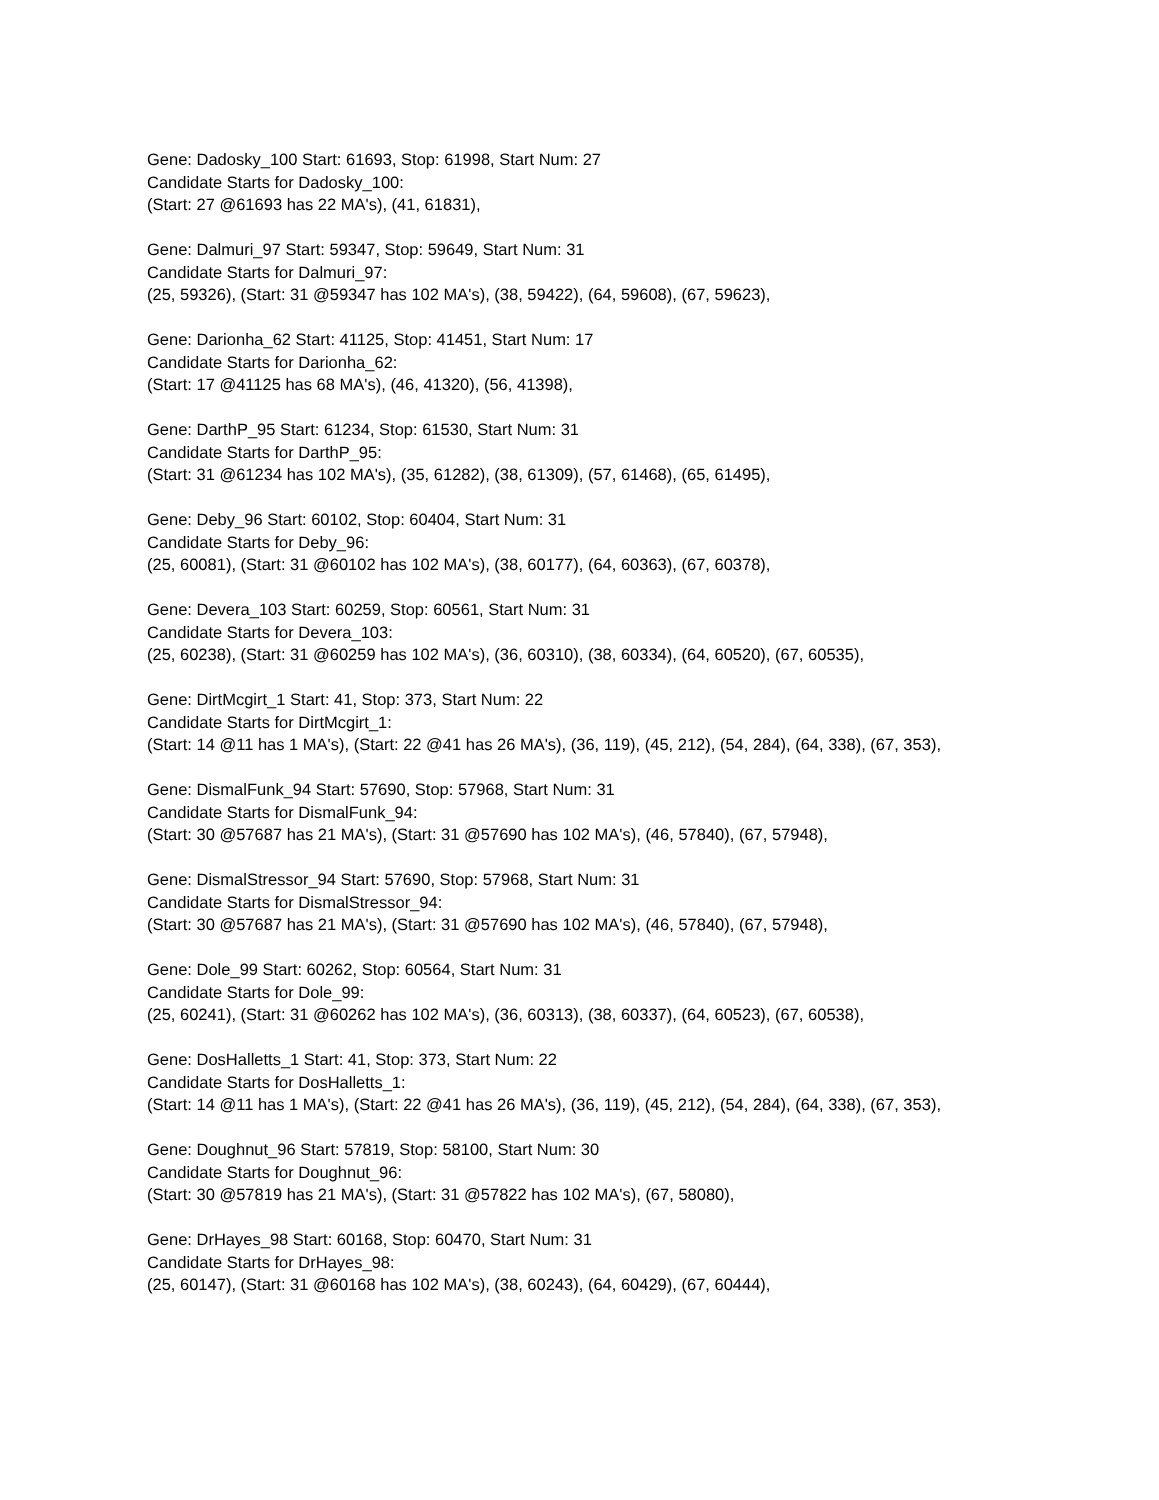Gene: Dadosky_100 Start: 61693, Stop: 61998, Start Num: 27
Candidate Starts for Dadosky_100:
(Start: 27 @61693 has 22 MA's), (41, 61831),
Gene: Dalmuri_97 Start: 59347, Stop: 59649, Start Num: 31
Candidate Starts for Dalmuri_97:
(25, 59326), (Start: 31 @59347 has 102 MA's), (38, 59422), (64, 59608), (67, 59623),
Gene: Darionha_62 Start: 41125, Stop: 41451, Start Num: 17
Candidate Starts for Darionha_62:
(Start: 17 @41125 has 68 MA's), (46, 41320), (56, 41398),
Gene: DarthP_95 Start: 61234, Stop: 61530, Start Num: 31
Candidate Starts for DarthP_95:
(Start: 31 @61234 has 102 MA's), (35, 61282), (38, 61309), (57, 61468), (65, 61495),
Gene: Deby_96 Start: 60102, Stop: 60404, Start Num: 31
Candidate Starts for Deby_96:
(25, 60081), (Start: 31 @60102 has 102 MA's), (38, 60177), (64, 60363), (67, 60378),
Gene: Devera_103 Start: 60259, Stop: 60561, Start Num: 31
Candidate Starts for Devera_103:
(25, 60238), (Start: 31 @60259 has 102 MA's), (36, 60310), (38, 60334), (64, 60520), (67, 60535),
Gene: DirtMcgirt_1 Start: 41, Stop: 373, Start Num: 22
Candidate Starts for DirtMcgirt_1:
(Start: 14 @11 has 1 MA's), (Start: 22 @41 has 26 MA's), (36, 119), (45, 212), (54, 284), (64, 338), (67, 353),
Gene: DismalFunk_94 Start: 57690, Stop: 57968, Start Num: 31
Candidate Starts for DismalFunk_94:
(Start: 30 @57687 has 21 MA's), (Start: 31 @57690 has 102 MA's), (46, 57840), (67, 57948),
Gene: DismalStressor_94 Start: 57690, Stop: 57968, Start Num: 31
Candidate Starts for DismalStressor_94:
(Start: 30 @57687 has 21 MA's), (Start: 31 @57690 has 102 MA's), (46, 57840), (67, 57948),
Gene: Dole_99 Start: 60262, Stop: 60564, Start Num: 31
Candidate Starts for Dole_99:
(25, 60241), (Start: 31 @60262 has 102 MA's), (36, 60313), (38, 60337), (64, 60523), (67, 60538),
Gene: DosHalletts_1 Start: 41, Stop: 373, Start Num: 22
Candidate Starts for DosHalletts_1:
(Start: 14 @11 has 1 MA's), (Start: 22 @41 has 26 MA's), (36, 119), (45, 212), (54, 284), (64, 338), (67, 353),
Gene: Doughnut_96 Start: 57819, Stop: 58100, Start Num: 30
Candidate Starts for Doughnut_96:
(Start: 30 @57819 has 21 MA's), (Start: 31 @57822 has 102 MA's), (67, 58080),
Gene: DrHayes_98 Start: 60168, Stop: 60470, Start Num: 31
Candidate Starts for DrHayes_98:
(25, 60147), (Start: 31 @60168 has 102 MA's), (38, 60243), (64, 60429), (67, 60444),